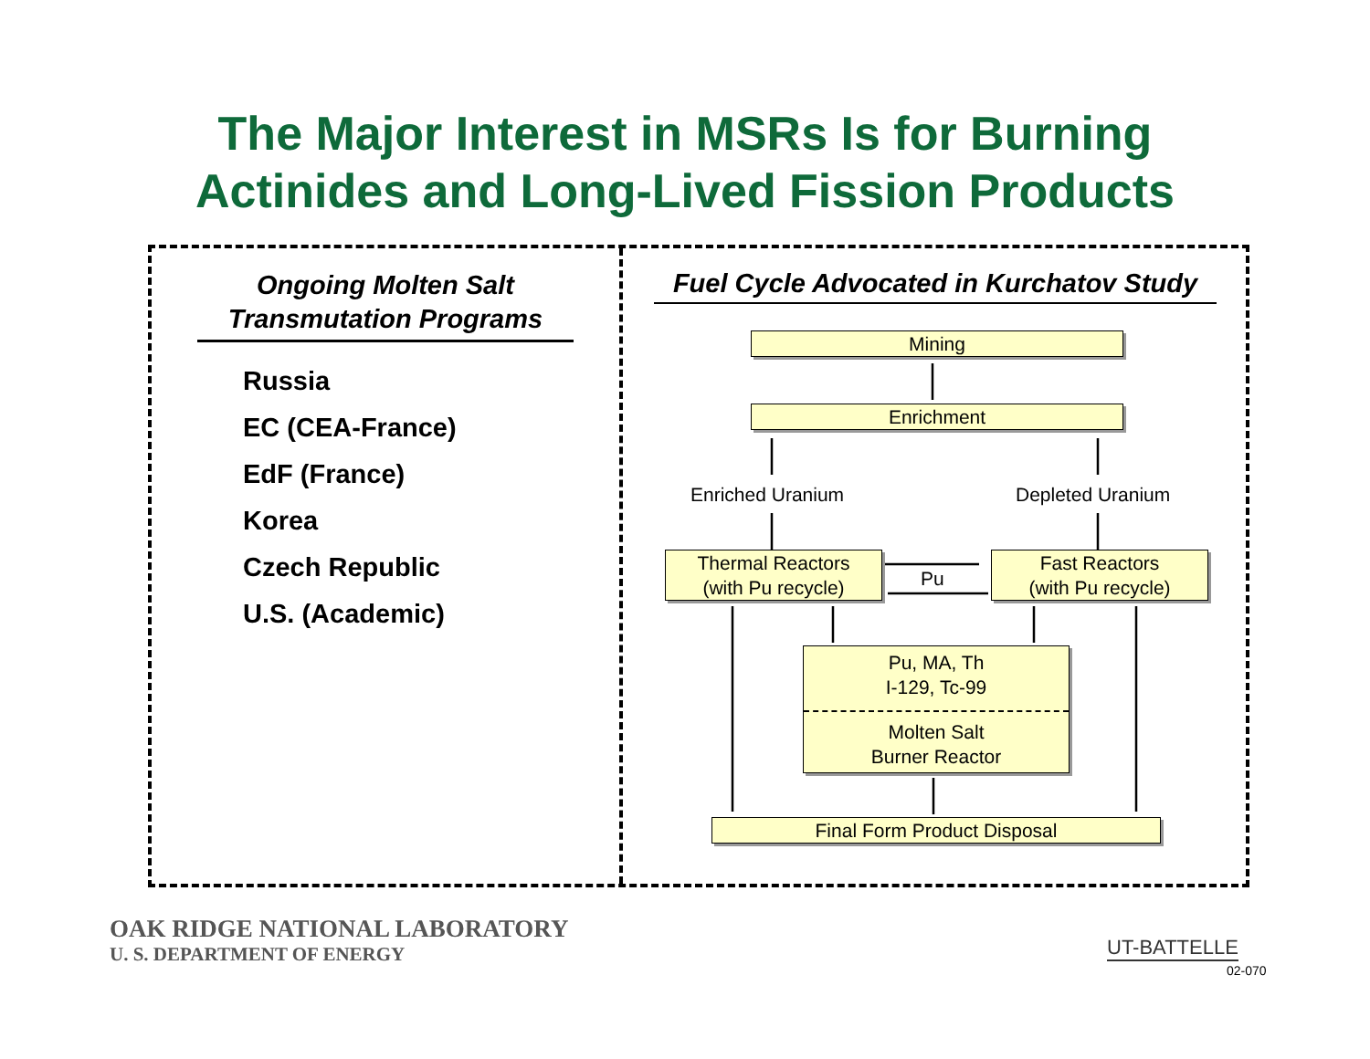The Major Interest in MSRs Is for Burning
Actinides and Long-Lived Fission Products
Ongoing Molten Salt
Transmutation Programs
Russia
EC (CEA-France)
EdF (France)
Korea
Czech Republic
U.S. (Academic)
Fuel Cycle Advocated in Kurchatov Study
Mining
Enrichment
Enriched Uranium Depleted Uranium
Thermal Reactors
(with Pu recycle)
Pu
Fast Reactors
(with Pu recycle)
Pu, MA, Th
I-129, Tc-99
Molten Salt
Burner Reactor
Final Form Product Disposal
OAK RIDGE NATIONAL LABORATORY
U. S. DEPARTMENT OF ENERGY UT-BATTELLE
02-070